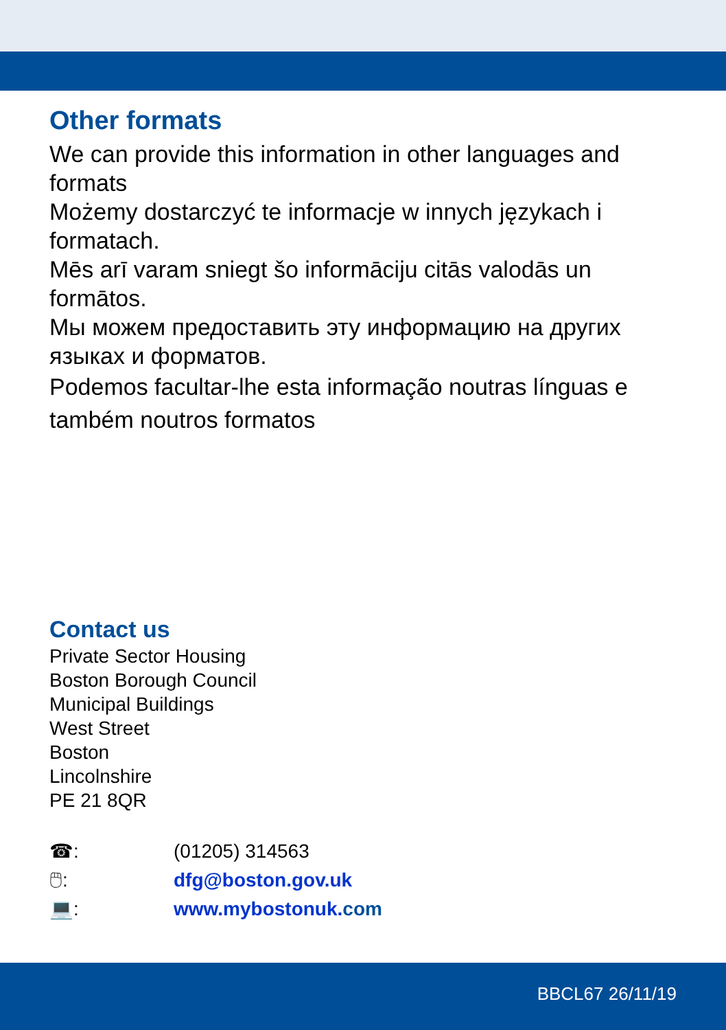Other formats
We can provide this information in other languages and formats
Możemy dostarczyć te informacje w innych językach i formatach.
Mēs arī varam sniegt šo informāciju citās valodās un formātos.
Мы можем предоставить эту информацию на других языках и форматов.
Podemos facultar-lhe esta informação noutras línguas e também noutros formatos
Contact us
Private Sector Housing
Boston Borough Council
Municipal Buildings
West Street
Boston
Lincolnshire
PE 21 8QR
☎: (01205) 314563
🖱: dfg@boston.gov.uk
💻: www.mybostonuk. com
BBCL67 26/11/19